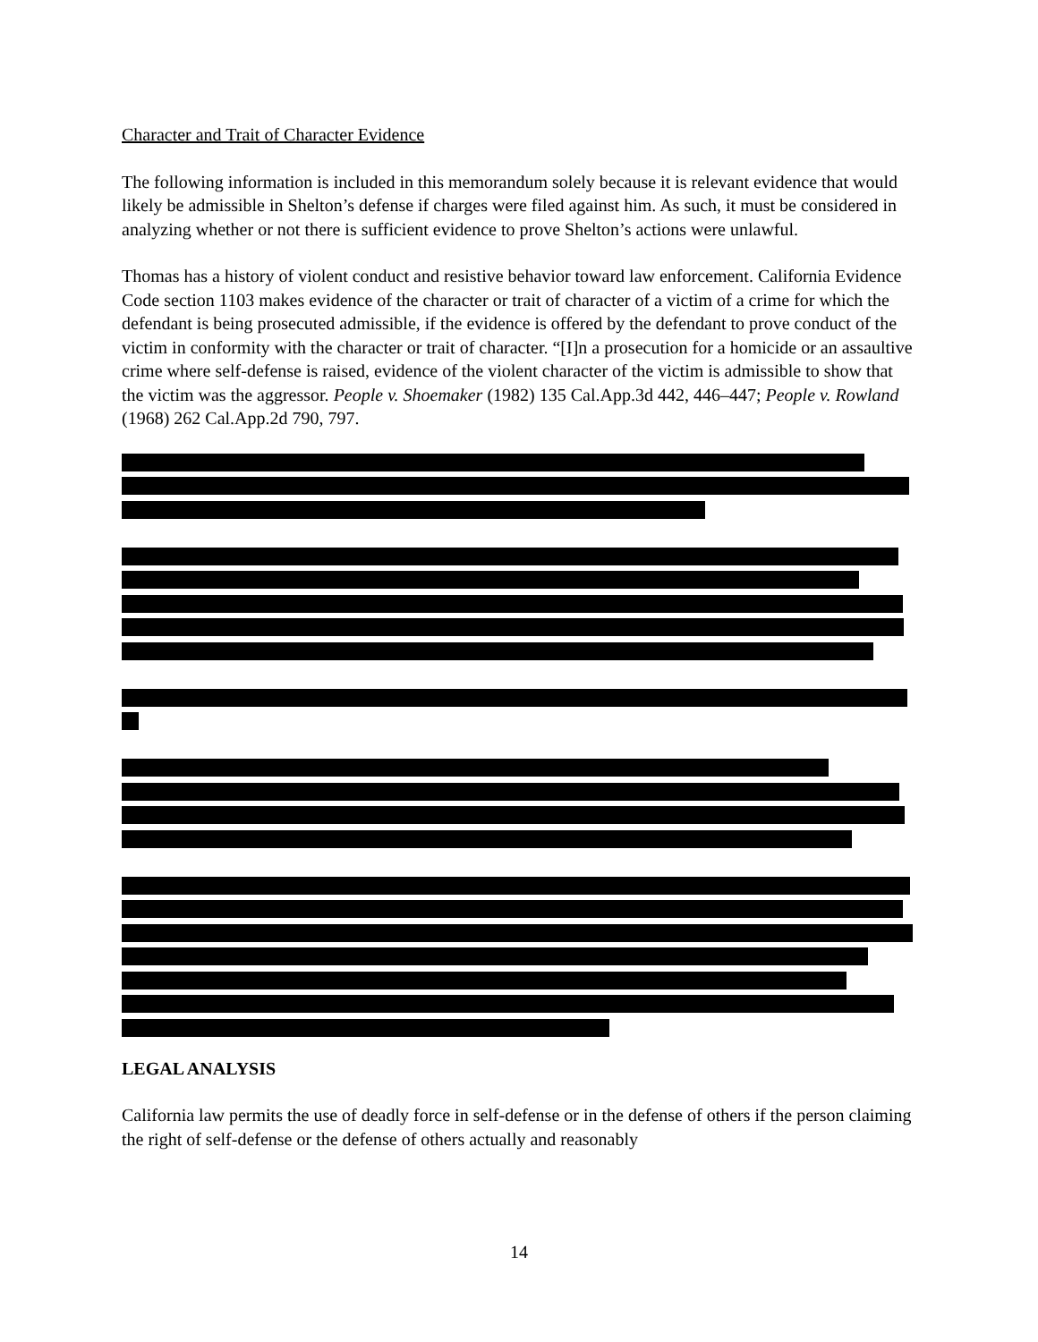Character and Trait of Character Evidence
The following information is included in this memorandum solely because it is relevant evidence that would likely be admissible in Shelton’s defense if charges were filed against him. As such, it must be considered in analyzing whether or not there is sufficient evidence to prove Shelton’s actions were unlawful.
Thomas has a history of violent conduct and resistive behavior toward law enforcement. California Evidence Code section 1103 makes evidence of the character or trait of character of a victim of a crime for which the defendant is being prosecuted admissible, if the evidence is offered by the defendant to prove conduct of the victim in conformity with the character or trait of character. “[I]n a prosecution for a homicide or an assaultive crime where self-defense is raised, evidence of the violent character of the victim is admissible to show that the victim was the aggressor. People v. Shoemaker (1982) 135 Cal.App.3d 442, 446–447; People v. Rowland (1968) 262 Cal.App.2d 790, 797.
LEGAL ANALYSIS
California law permits the use of deadly force in self-defense or in the defense of others if the person claiming the right of self-defense or the defense of others actually and reasonably
14